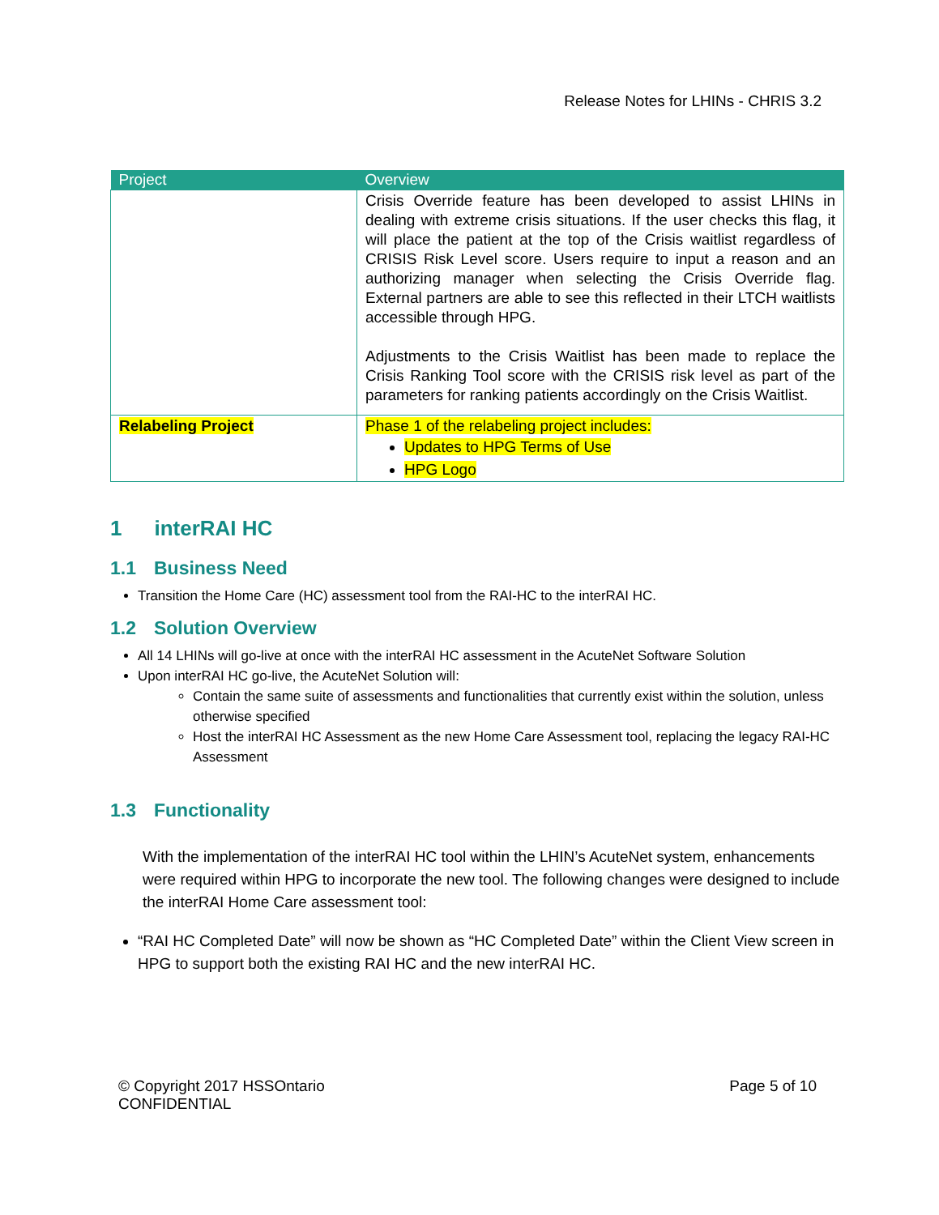Release Notes for LHINs - CHRIS 3.2
| Project | Overview |
| --- | --- |
| | Crisis Override feature has been developed to assist LHINs in dealing with extreme crisis situations. If the user checks this flag, it will place the patient at the top of the Crisis waitlist regardless of CRISIS Risk Level score. Users require to input a reason and an authorizing manager when selecting the Crisis Override flag. External partners are able to see this reflected in their LTCH waitlists accessible through HPG. Adjustments to the Crisis Waitlist has been made to replace the Crisis Ranking Tool score with the CRISIS risk level as part of the parameters for ranking patients accordingly on the Crisis Waitlist. |
| Relabeling Project | Phase 1 of the relabeling project includes: Updates to HPG Terms of Use HPG Logo |
1 interRAI HC
1.1 Business Need
Transition the Home Care (HC) assessment tool from the RAI-HC to the interRAI HC.
1.2 Solution Overview
All 14 LHINs will go-live at once with the interRAI HC assessment in the AcuteNet Software Solution
Upon interRAI HC go-live, the AcuteNet Solution will:
Contain the same suite of assessments and functionalities that currently exist within the solution, unless otherwise specified
Host the interRAI HC Assessment as the new Home Care Assessment tool, replacing the legacy RAI-HC Assessment
1.3 Functionality
With the implementation of the interRAI HC tool within the LHIN’s AcuteNet system, enhancements were required within HPG to incorporate the new tool. The following changes were designed to include the interRAI Home Care assessment tool:
“RAI HC Completed Date” will now be shown as “HC Completed Date” within the Client View screen in HPG to support both the existing RAI HC and the new interRAI HC.
© Copyright 2017 HSSOntario
CONFIDENTIAL
Page 5 of 10